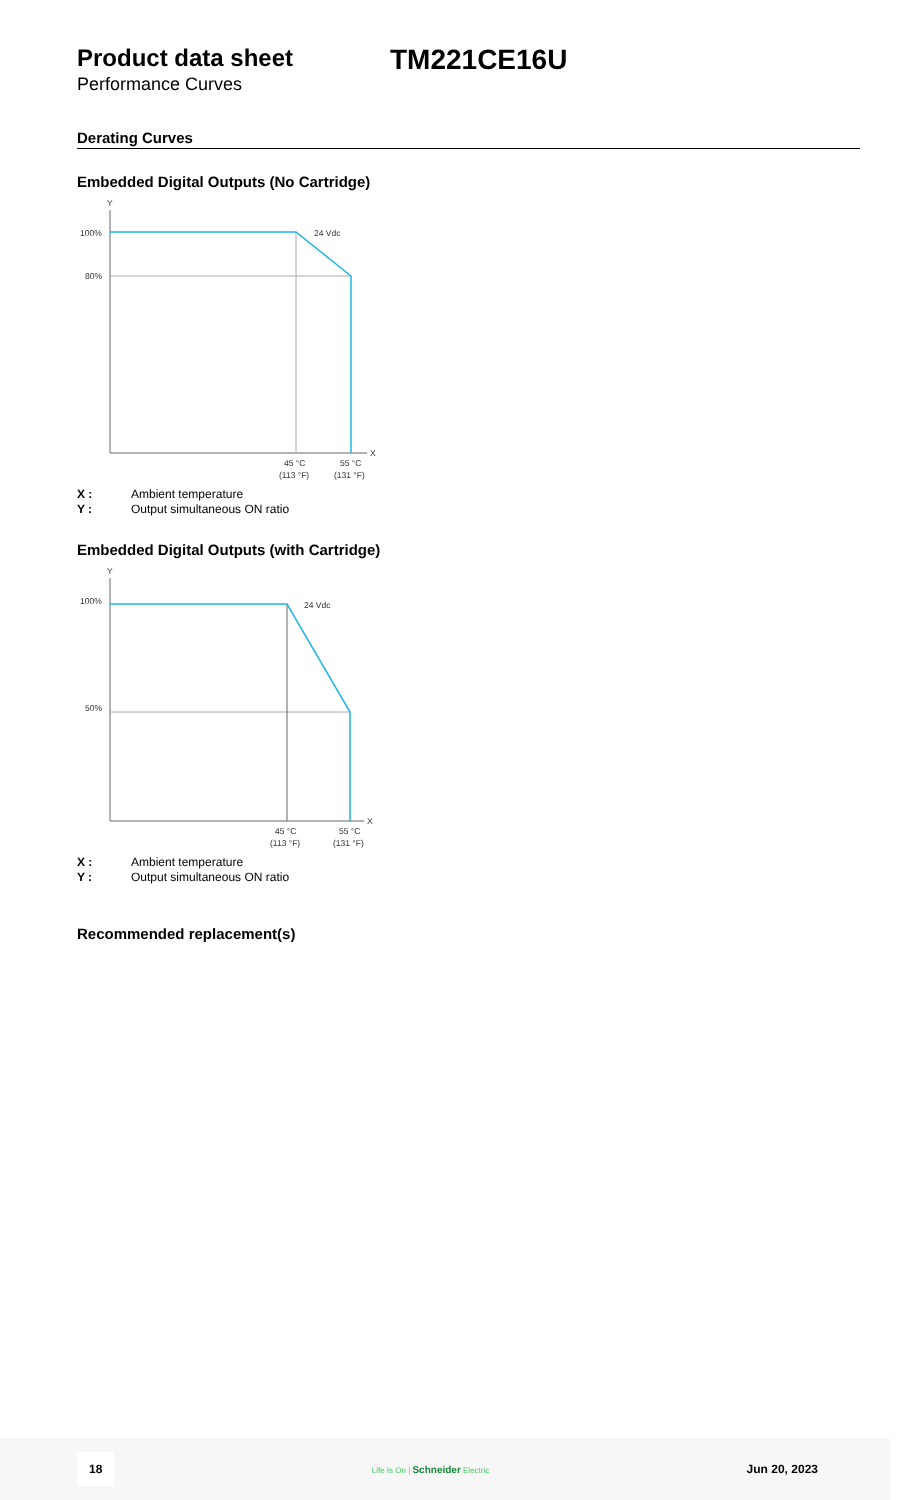Product data sheet
Performance Curves
TM221CE16U
Derating Curves
Embedded Digital Outputs (No Cartridge)
Y
X
100%
80%
24 Vdc
45 °C
(113 °F)
55 °C
(131 °F)
X : Ambient temperature Y : Output simultaneous ON ratio
Embedded Digital Outputs (with Cartridge)
Y
X
100%
50%
24 Vdc
45 °C
(113 °F)
55 °C
(131 °F)
X : Ambient temperature Y : Output simultaneous ON ratio
Recommended replacement(s)
18 Life Is On | Schneider Electric Jun 20, 2023